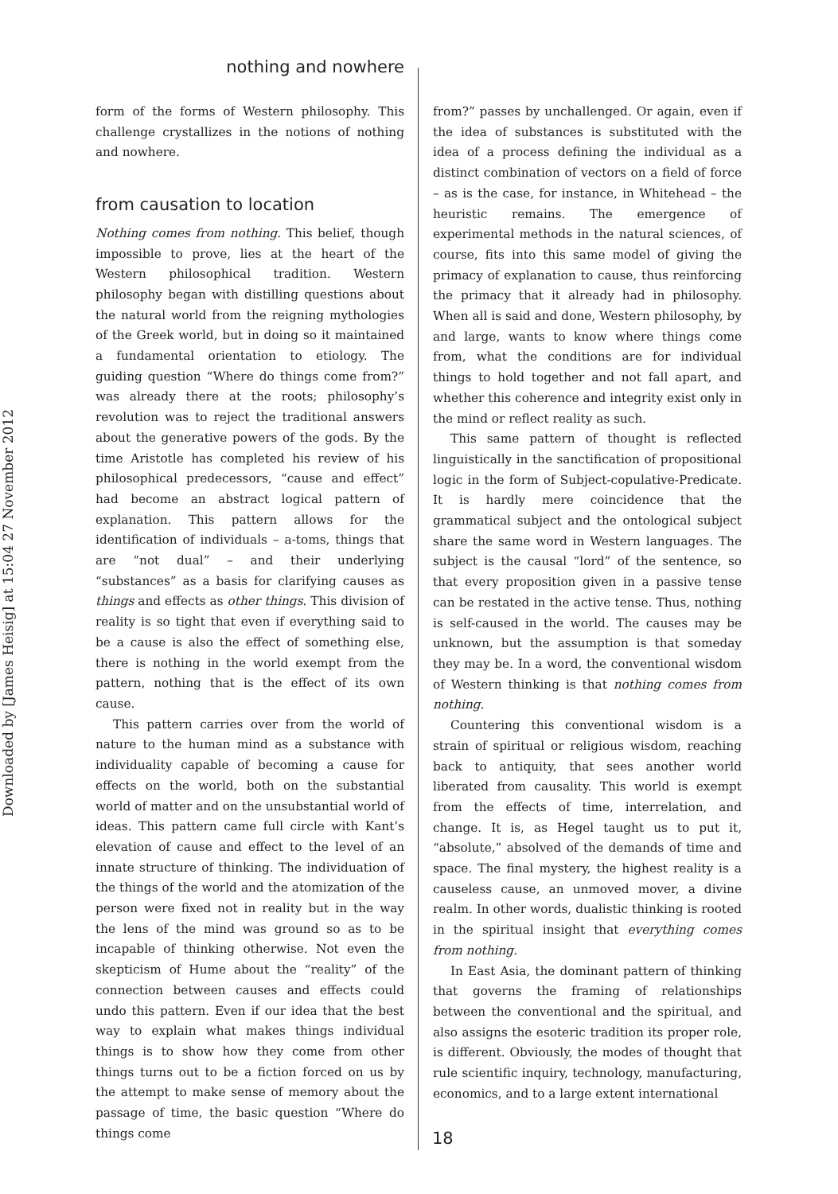Downloaded by [James Heisig] at 15:04 27 November 2012
nothing and nowhere
form of the forms of Western philosophy. This challenge crystallizes in the notions of nothing and nowhere.
from causation to location
Nothing comes from nothing. This belief, though impossible to prove, lies at the heart of the Western philosophical tradition. Western philosophy began with distilling questions about the natural world from the reigning mythologies of the Greek world, but in doing so it maintained a fundamental orientation to etiology. The guiding question “Where do things come from?” was already there at the roots; philosophy’s revolution was to reject the traditional answers about the generative powers of the gods. By the time Aristotle has completed his review of his philosophical predecessors, “cause and effect” had become an abstract logical pattern of explanation. This pattern allows for the identification of individuals – a-toms, things that are “not dual” – and their underlying “substances” as a basis for clarifying causes as things and effects as other things. This division of reality is so tight that even if everything said to be a cause is also the effect of something else, there is nothing in the world exempt from the pattern, nothing that is the effect of its own cause.
This pattern carries over from the world of nature to the human mind as a substance with individuality capable of becoming a cause for effects on the world, both on the substantial world of matter and on the unsubstantial world of ideas. This pattern came full circle with Kant’s elevation of cause and effect to the level of an innate structure of thinking. The individuation of the things of the world and the atomization of the person were fixed not in reality but in the way the lens of the mind was ground so as to be incapable of thinking otherwise. Not even the skepticism of Hume about the “reality” of the connection between causes and effects could undo this pattern. Even if our idea that the best way to explain what makes things individual things is to show how they come from other things turns out to be a fiction forced on us by the attempt to make sense of memory about the passage of time, the basic question “Where do things come
from?” passes by unchallenged. Or again, even if the idea of substances is substituted with the idea of a process defining the individual as a distinct combination of vectors on a field of force – as is the case, for instance, in Whitehead – the heuristic remains. The emergence of experimental methods in the natural sciences, of course, fits into this same model of giving the primacy of explanation to cause, thus reinforcing the primacy that it already had in philosophy. When all is said and done, Western philosophy, by and large, wants to know where things come from, what the conditions are for individual things to hold together and not fall apart, and whether this coherence and integrity exist only in the mind or reflect reality as such.
This same pattern of thought is reflected linguistically in the sanctification of propositional logic in the form of Subject-copulative-Predicate. It is hardly mere coincidence that the grammatical subject and the ontological subject share the same word in Western languages. The subject is the causal “lord” of the sentence, so that every proposition given in a passive tense can be restated in the active tense. Thus, nothing is self-caused in the world. The causes may be unknown, but the assumption is that someday they may be. In a word, the conventional wisdom of Western thinking is that nothing comes from nothing.
Countering this conventional wisdom is a strain of spiritual or religious wisdom, reaching back to antiquity, that sees another world liberated from causality. This world is exempt from the effects of time, interrelation, and change. It is, as Hegel taught us to put it, “absolute,” absolved of the demands of time and space. The final mystery, the highest reality is a causeless cause, an unmoved mover, a divine realm. In other words, dualistic thinking is rooted in the spiritual insight that everything comes from nothing.
In East Asia, the dominant pattern of thinking that governs the framing of relationships between the conventional and the spiritual, and also assigns the esoteric tradition its proper role, is different. Obviously, the modes of thought that rule scientific inquiry, technology, manufacturing, economics, and to a large extent international
18